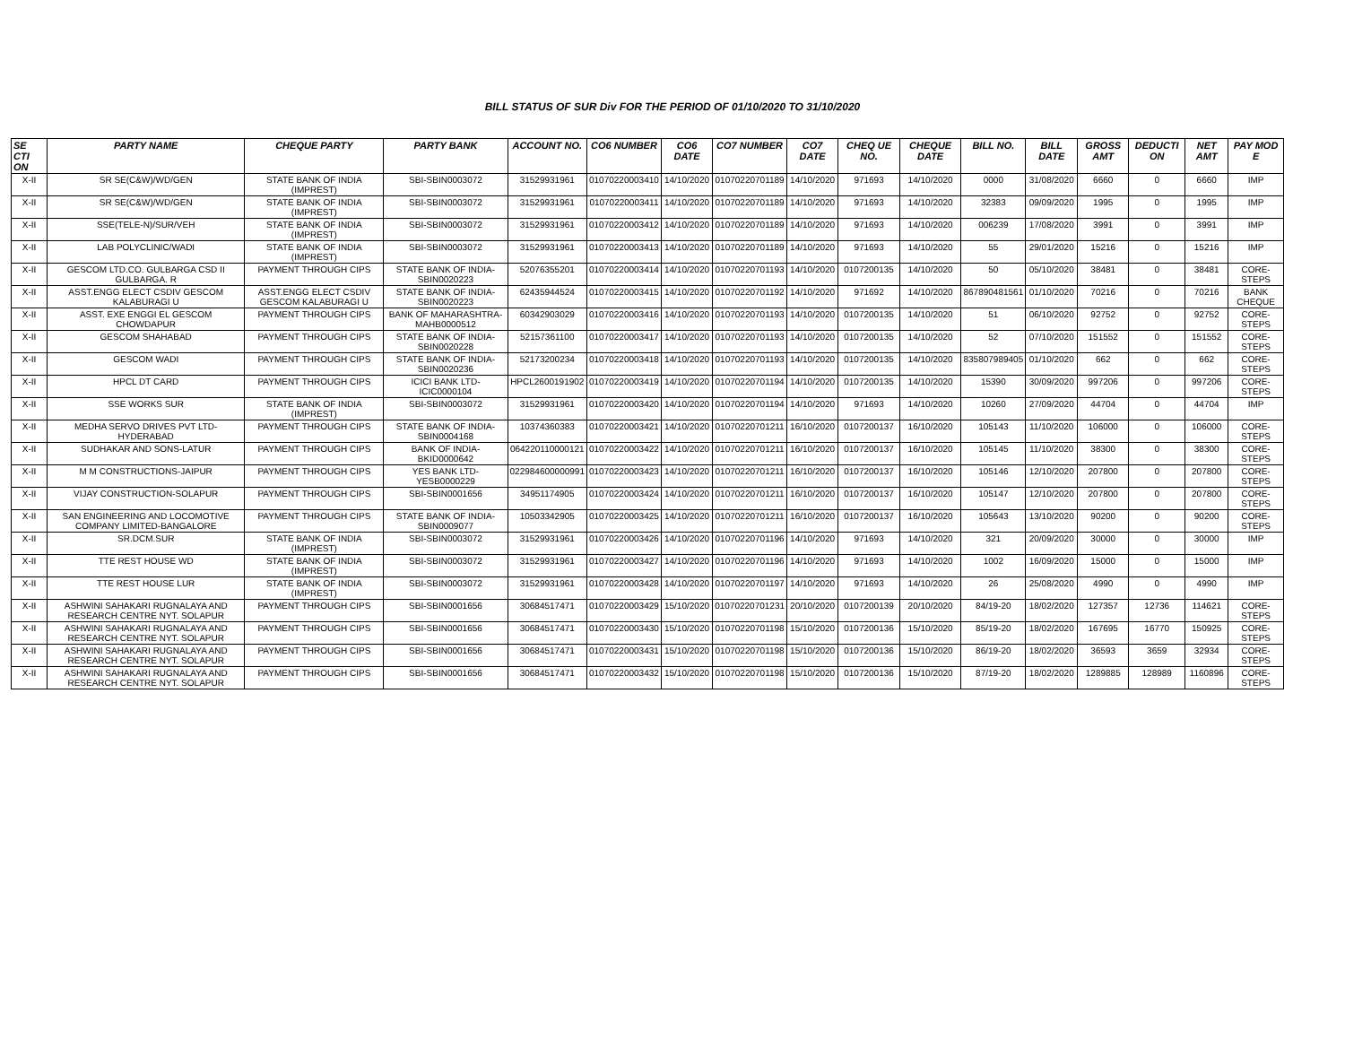BILL STATUS OF SUR Div FOR THE PERIOD OF 01/10/2020 TO 31/10/2020
| SE CTI ON | PARTY NAME | CHEQUE PARTY | PARTY BANK | ACCOUNT NO. | CO6 NUMBER | CO6 DATE | CO7 NUMBER | CO7 DATE | CHEQ UE NO. | CHEQUE DATE | BILL NO. | BILL DATE | GROSS AMT | DEDUCTI ON | NET AMT | PAY MOD E |
| --- | --- | --- | --- | --- | --- | --- | --- | --- | --- | --- | --- | --- | --- | --- | --- | --- |
| X-II | SR SE(C&W)/WD/GEN | STATE BANK OF INDIA (IMPREST) | SBI-SBIN0003072 | 31529931961 | 01070220003410 | 14/10/2020 | 01070220701189 | 14/10/2020 | 971693 | 14/10/2020 | 0000 | 31/08/2020 | 6660 | 0 | 6660 | IMP |
| X-II | SR SE(C&W)/WD/GEN | STATE BANK OF INDIA (IMPREST) | SBI-SBIN0003072 | 31529931961 | 01070220003411 | 14/10/2020 | 01070220701189 | 14/10/2020 | 971693 | 14/10/2020 | 32383 | 09/09/2020 | 1995 | 0 | 1995 | IMP |
| X-II | SSE(TELE-N)/SUR/VEH | STATE BANK OF INDIA (IMPREST) | SBI-SBIN0003072 | 31529931961 | 01070220003412 | 14/10/2020 | 01070220701189 | 14/10/2020 | 971693 | 14/10/2020 | 006239 | 17/08/2020 | 3991 | 0 | 3991 | IMP |
| X-II | LAB POLYCLINIC/WADI | STATE BANK OF INDIA (IMPREST) | SBI-SBIN0003072 | 31529931961 | 01070220003413 | 14/10/2020 | 01070220701189 | 14/10/2020 | 971693 | 14/10/2020 | 55 | 29/01/2020 | 15216 | 0 | 15216 | IMP |
| X-II | GESCOM LTD.CO. GULBARGA CSD II GULBARGA. R | PAYMENT THROUGH CIPS | STATE BANK OF INDIA-SBIN0020223 | 52076355201 | 01070220003414 | 14/10/2020 | 01070220701193 | 14/10/2020 | 0107200135 | 14/10/2020 | 50 | 05/10/2020 | 38481 | 0 | 38481 | CORE-STEPS |
| X-II | ASST.ENGG ELECT CSDIV GESCOM KALABURAGI U | ASST.ENGG ELECT CSDIV GESCOM KALABURAGI U | STATE BANK OF INDIA-SBIN0020223 | 62435944524 | 01070220003415 | 14/10/2020 | 01070220701192 | 14/10/2020 | 971692 | 14/10/2020 | 867890481561 | 01/10/2020 | 70216 | 0 | 70216 | BANK CHEQUE |
| X-II | ASST. EXE ENGGI EL GESCOM CHOWDAPUR | PAYMENT THROUGH CIPS | BANK OF MAHARASHTRA-MAHB0000512 | 60342903029 | 01070220003416 | 14/10/2020 | 01070220701193 | 14/10/2020 | 0107200135 | 14/10/2020 | 51 | 06/10/2020 | 92752 | 0 | 92752 | CORE-STEPS |
| X-II | GESCOM SHAHABAD | PAYMENT THROUGH CIPS | STATE BANK OF INDIA-SBIN0020228 | 52157361100 | 01070220003417 | 14/10/2020 | 01070220701193 | 14/10/2020 | 0107200135 | 14/10/2020 | 52 | 07/10/2020 | 151552 | 0 | 151552 | CORE-STEPS |
| X-II | GESCOM WADI | PAYMENT THROUGH CIPS | STATE BANK OF INDIA-SBIN0020236 | 52173200234 | 01070220003418 | 14/10/2020 | 01070220701193 | 14/10/2020 | 0107200135 | 14/10/2020 | 835807989405 | 01/10/2020 | 662 | 0 | 662 | CORE-STEPS |
| X-II | HPCL DT CARD | PAYMENT THROUGH CIPS | ICICI BANK LTD-ICIC0000104 | HPCL2600191902 | 01070220003419 | 14/10/2020 | 01070220701194 | 14/10/2020 | 0107200135 | 14/10/2020 | 15390 | 30/09/2020 | 997206 | 0 | 997206 | CORE-STEPS |
| X-II | SSE WORKS SUR | STATE BANK OF INDIA (IMPREST) | SBI-SBIN0003072 | 31529931961 | 01070220003420 | 14/10/2020 | 01070220701194 | 14/10/2020 | 971693 | 14/10/2020 | 10260 | 27/09/2020 | 44704 | 0 | 44704 | IMP |
| X-II | MEDHA SERVO DRIVES PVT LTD-HYDERABAD | PAYMENT THROUGH CIPS | STATE BANK OF INDIA-SBIN0004168 | 10374360383 | 01070220003421 | 14/10/2020 | 01070220701211 | 16/10/2020 | 0107200137 | 16/10/2020 | 105143 | 11/10/2020 | 106000 | 0 | 106000 | CORE-STEPS |
| X-II | SUDHAKAR AND SONS-LATUR | PAYMENT THROUGH CIPS | BANK OF INDIA-BKID0000642 | 064220110000121 | 01070220003422 | 14/10/2020 | 01070220701211 | 16/10/2020 | 0107200137 | 16/10/2020 | 105145 | 11/10/2020 | 38300 | 0 | 38300 | CORE-STEPS |
| X-II | M M CONSTRUCTIONS-JAIPUR | PAYMENT THROUGH CIPS | YES BANK LTD-YESB0000229 | 022984600000991 | 01070220003423 | 14/10/2020 | 01070220701211 | 16/10/2020 | 0107200137 | 16/10/2020 | 105146 | 12/10/2020 | 207800 | 0 | 207800 | CORE-STEPS |
| X-II | VIJAY CONSTRUCTION-SOLAPUR | PAYMENT THROUGH CIPS | SBI-SBIN0001656 | 34951174905 | 01070220003424 | 14/10/2020 | 01070220701211 | 16/10/2020 | 0107200137 | 16/10/2020 | 105147 | 12/10/2020 | 207800 | 0 | 207800 | CORE-STEPS |
| X-II | SAN ENGINEERING AND LOCOMOTIVE COMPANY LIMITED-BANGALORE | PAYMENT THROUGH CIPS | STATE BANK OF INDIA-SBIN0009077 | 10503342905 | 01070220003425 | 14/10/2020 | 01070220701211 | 16/10/2020 | 0107200137 | 16/10/2020 | 105643 | 13/10/2020 | 90200 | 0 | 90200 | CORE-STEPS |
| X-II | SR.DCM.SUR | STATE BANK OF INDIA (IMPREST) | SBI-SBIN0003072 | 31529931961 | 01070220003426 | 14/10/2020 | 01070220701196 | 14/10/2020 | 971693 | 14/10/2020 | 321 | 20/09/2020 | 30000 | 0 | 30000 | IMP |
| X-II | TTE REST HOUSE WD | STATE BANK OF INDIA (IMPREST) | SBI-SBIN0003072 | 31529931961 | 01070220003427 | 14/10/2020 | 01070220701196 | 14/10/2020 | 971693 | 14/10/2020 | 1002 | 16/09/2020 | 15000 | 0 | 15000 | IMP |
| X-II | TTE REST HOUSE LUR | STATE BANK OF INDIA (IMPREST) | SBI-SBIN0003072 | 31529931961 | 01070220003428 | 14/10/2020 | 01070220701197 | 14/10/2020 | 971693 | 14/10/2020 | 26 | 25/08/2020 | 4990 | 0 | 4990 | IMP |
| X-II | ASHWINI SAHAKARI RUGNALAYA AND RESEARCH CENTRE NYT. SOLAPUR | PAYMENT THROUGH CIPS | SBI-SBIN0001656 | 30684517471 | 01070220003429 | 15/10/2020 | 01070220701231 | 20/10/2020 | 0107200139 | 20/10/2020 | 84/19-20 | 18/02/2020 | 127357 | 12736 | 114621 | CORE-STEPS |
| X-II | ASHWINI SAHAKARI RUGNALAYA AND RESEARCH CENTRE NYT. SOLAPUR | PAYMENT THROUGH CIPS | SBI-SBIN0001656 | 30684517471 | 01070220003430 | 15/10/2020 | 01070220701198 | 15/10/2020 | 0107200136 | 15/10/2020 | 85/19-20 | 18/02/2020 | 167695 | 16770 | 150925 | CORE-STEPS |
| X-II | ASHWINI SAHAKARI RUGNALAYA AND RESEARCH CENTRE NYT. SOLAPUR | PAYMENT THROUGH CIPS | SBI-SBIN0001656 | 30684517471 | 01070220003431 | 15/10/2020 | 01070220701198 | 15/10/2020 | 0107200136 | 15/10/2020 | 86/19-20 | 18/02/2020 | 36593 | 3659 | 32934 | CORE-STEPS |
| X-II | ASHWINI SAHAKARI RUGNALAYA AND RESEARCH CENTRE NYT. SOLAPUR | PAYMENT THROUGH CIPS | SBI-SBIN0001656 | 30684517471 | 01070220003432 | 15/10/2020 | 01070220701198 | 15/10/2020 | 0107200136 | 15/10/2020 | 87/19-20 | 18/02/2020 | 1289885 | 128989 | 1160896 | CORE-STEPS |